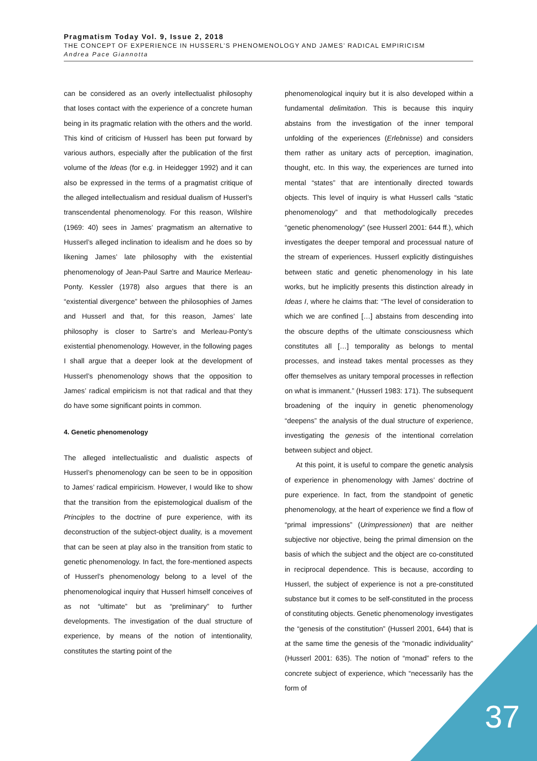Pragmatism Today Vol. 9, Issue 2, 2018
THE CONCEPT OF EXPERIENCE IN HUSSERL’S PHENOMENOLOGY AND JAMES’ RADICAL EMPIRICISM
Andrea Pace Giannotta
can be considered as an overly intellectualist philosophy that loses contact with the experience of a concrete human being in its pragmatic relation with the others and the world. This kind of criticism of Husserl has been put forward by various authors, especially after the publication of the first volume of the Ideas (for e.g. in Heidegger 1992) and it can also be expressed in the terms of a pragmatist critique of the alleged intellectualism and residual dualism of Husserl’s transcendental phenomenology. For this reason, Wilshire (1969: 40) sees in James’ pragmatism an alternative to Husserl’s alleged inclination to idealism and he does so by likening James’ late philosophy with the existential phenomenology of Jean-Paul Sartre and Maurice Merleau-Ponty. Kessler (1978) also argues that there is an “existential divergence” between the philosophies of James and Husserl and that, for this reason, James’ late philosophy is closer to Sartre’s and Merleau-Ponty’s existential phenomenology. However, in the following pages I shall argue that a deeper look at the development of Husserl’s phenomenology shows that the opposition to James’ radical empiricism is not that radical and that they do have some significant points in common.
4. Genetic phenomenology
The alleged intellectualistic and dualistic aspects of Husserl’s phenomenology can be seen to be in opposition to James’ radical empiricism. However, I would like to show that the transition from the epistemological dualism of the Principles to the doctrine of pure experience, with its deconstruction of the subject-object duality, is a movement that can be seen at play also in the transition from static to genetic phenomenology. In fact, the fore-mentioned aspects of Husserl’s phenomenology belong to a level of the phenomenological inquiry that Husserl himself conceives of as not “ultimate” but as “preliminary” to further developments. The investigation of the dual structure of experience, by means of the notion of intentionality, constitutes the starting point of the
phenomenological inquiry but it is also developed within a fundamental delimitation. This is because this inquiry abstains from the investigation of the inner temporal unfolding of the experiences (Erlebnisse) and considers them rather as unitary acts of perception, imagination, thought, etc. In this way, the experiences are turned into mental “states” that are intentionally directed towards objects. This level of inquiry is what Husserl calls “static phenomenology” and that methodologically precedes “genetic phenomenology” (see Husserl 2001: 644 ff.), which investigates the deeper temporal and processual nature of the stream of experiences. Husserl explicitly distinguishes between static and genetic phenomenology in his late works, but he implicitly presents this distinction already in Ideas I, where he claims that: “The level of consideration to which we are confined […] abstains from descending into the obscure depths of the ultimate consciousness which constitutes all […] temporality as belongs to mental processes, and instead takes mental processes as they offer themselves as unitary temporal processes in reflection on what is immanent.” (Husserl 1983: 171). The subsequent broadening of the inquiry in genetic phenomenology “deepens” the analysis of the dual structure of experience, investigating the genesis of the intentional correlation between subject and object.
At this point, it is useful to compare the genetic analysis of experience in phenomenology with James’ doctrine of pure experience. In fact, from the standpoint of genetic phenomenology, at the heart of experience we find a flow of “primal impressions” (Urimpressionen) that are neither subjective nor objective, being the primal dimension on the basis of which the subject and the object are co-constituted in reciprocal dependence. This is because, according to Husserl, the subject of experience is not a pre-constituted substance but it comes to be self-constituted in the process of constituting objects. Genetic phenomenology investigates the “genesis of the constitution” (Husserl 2001, 644) that is at the same time the genesis of the “monadic individuality” (Husserl 2001: 635). The notion of “monad” refers to the concrete subject of experience, which “necessarily has the form of
37